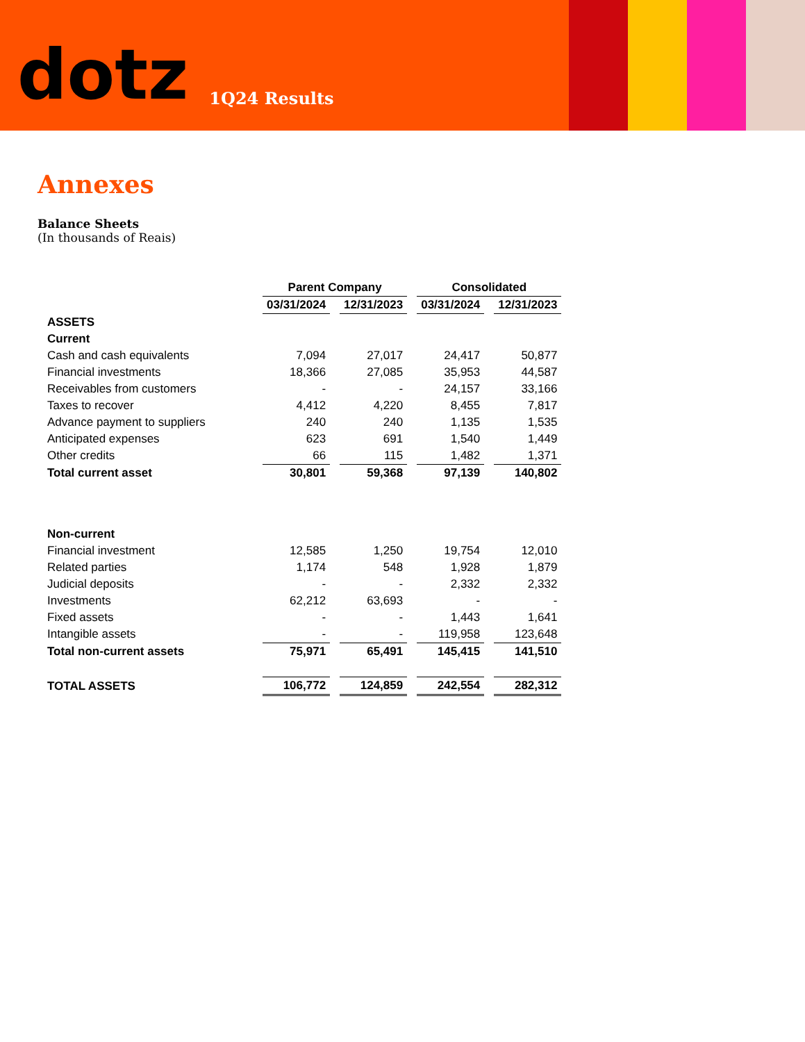dotz
1Q24 Results
Annexes
Balance Sheets
(In thousands of Reais)
| | Parent Company | | Consolidated | |
| --- | --- | --- | --- | --- |
| | 03/31/2024 | 12/31/2023 | 03/31/2024 | 12/31/2023 |
| ASSETS | | | | |
| Current | | | | |
| Cash and cash equivalents | 7,094 | 27,017 | 24,417 | 50,877 |
| Financial investments | 18,366 | 27,085 | 35,953 | 44,587 |
| Receivables from customers | - | - | 24,157 | 33,166 |
| Taxes to recover | 4,412 | 4,220 | 8,455 | 7,817 |
| Advance payment to suppliers | 240 | 240 | 1,135 | 1,535 |
| Anticipated expenses | 623 | 691 | 1,540 | 1,449 |
| Other credits | 66 | 115 | 1,482 | 1,371 |
| Total current asset | 30,801 | 59,368 | 97,139 | 140,802 |
| Non-current | | | | |
| Financial investment | 12,585 | 1,250 | 19,754 | 12,010 |
| Related parties | 1,174 | 548 | 1,928 | 1,879 |
| Judicial deposits | - | - | 2,332 | 2,332 |
| Investments | 62,212 | 63,693 | - | - |
| Fixed assets | - | - | 1,443 | 1,641 |
| Intangible assets | - | - | 119,958 | 123,648 |
| Total non-current assets | 75,971 | 65,491 | 145,415 | 141,510 |
| TOTAL ASSETS | 106,772 | 124,859 | 242,554 | 282,312 |